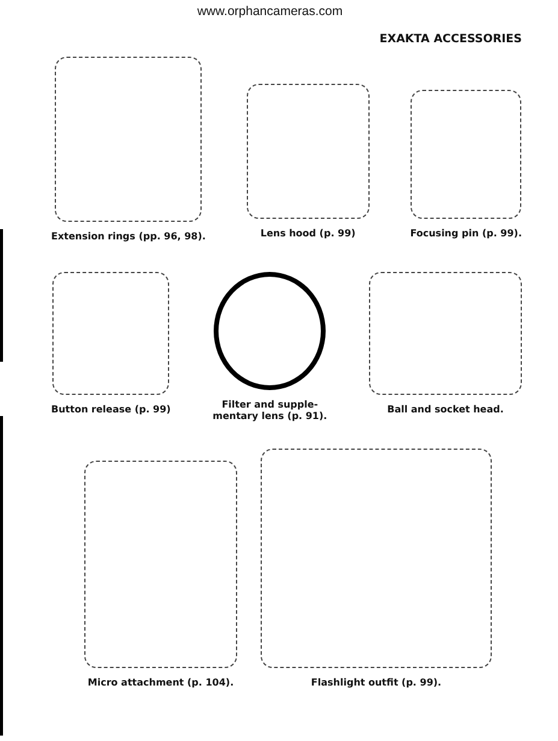www.orphancameras.com
EXAKTA ACCESSORIES
Extension rings (pp. 96, 98). Lens hood (p. 99) Focusing pin (p. 99).
Button release (p. 99) Filter and supple-
mentary lens (p. 91).
Ball and socket head.
Micro attachment (p. 104). Flashlight outfit (p. 99).